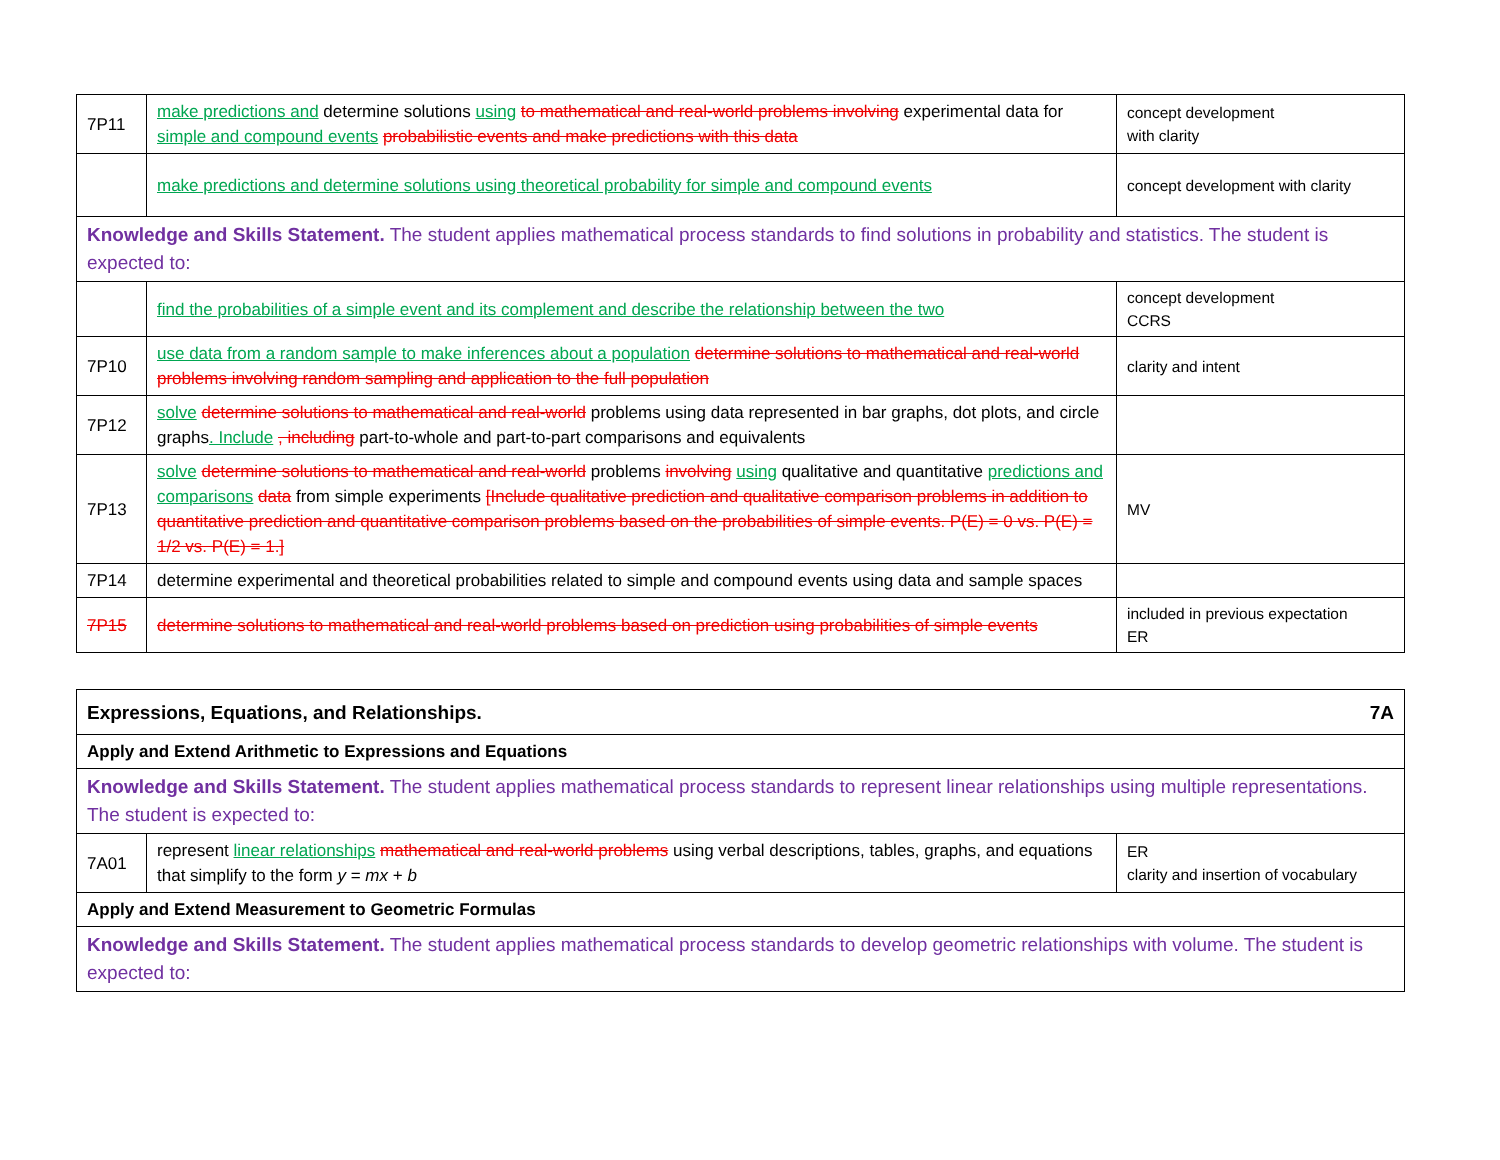| 7P11 | make predictions and determine solutions using to mathematical and real-world problems involving experimental data for simple and compound events probabilistic events and make predictions with this data | concept development with clarity |
| | make predictions and determine solutions using theoretical probability for simple and compound events | concept development with clarity |
| Knowledge and Skills Statement. The student applies mathematical process standards to find solutions in probability and statistics. The student is expected to: | | |
| | find the probabilities of a simple event and its complement and describe the relationship between the two | concept development CCRS |
| 7P10 | use data from a random sample to make inferences about a population determine solutions to mathematical and real-world problems involving random sampling and application to the full population | clarity and intent |
| 7P12 | solve determine solutions to mathematical and real-world problems using data represented in bar graphs, dot plots, and circle graphs . Include , including part-to-whole and part-to-part comparisons and equivalents | |
| 7P13 | solve determine solutions to mathematical and real-world problems involving using qualitative and quantitative predictions and comparisons data from simple experiments [Include qualitative prediction and qualitative comparison problems in addition to quantitative prediction and quantitative comparison problems based on the probabilities of simple events. P(E) = 0 vs. P(E) = 1/2 vs. P(E) = 1.] | MV |
| 7P14 | determine experimental and theoretical probabilities related to simple and compound events using data and sample spaces | |
| 7P15 | determine solutions to mathematical and real-world problems based on prediction using probabilities of simple events | included in previous expectation ER |
| 7A Expressions, Equations, and Relationships. | | |
| Apply and Extend Arithmetic to Expressions and Equations | | |
| Knowledge and Skills Statement. The student applies mathematical process standards to represent linear relationships using multiple representations. The student is expected to: | | |
| 7A01 | represent linear relationships mathematical and real-world problems using verbal descriptions, tables, graphs, and equations that simplify to the form y = mx + b | ER clarity and insertion of vocabulary |
| Apply and Extend Measurement to Geometric Formulas | | |
| Knowledge and Skills Statement. The student applies mathematical process standards to develop geometric relationships with volume. The student is expected to: | | |